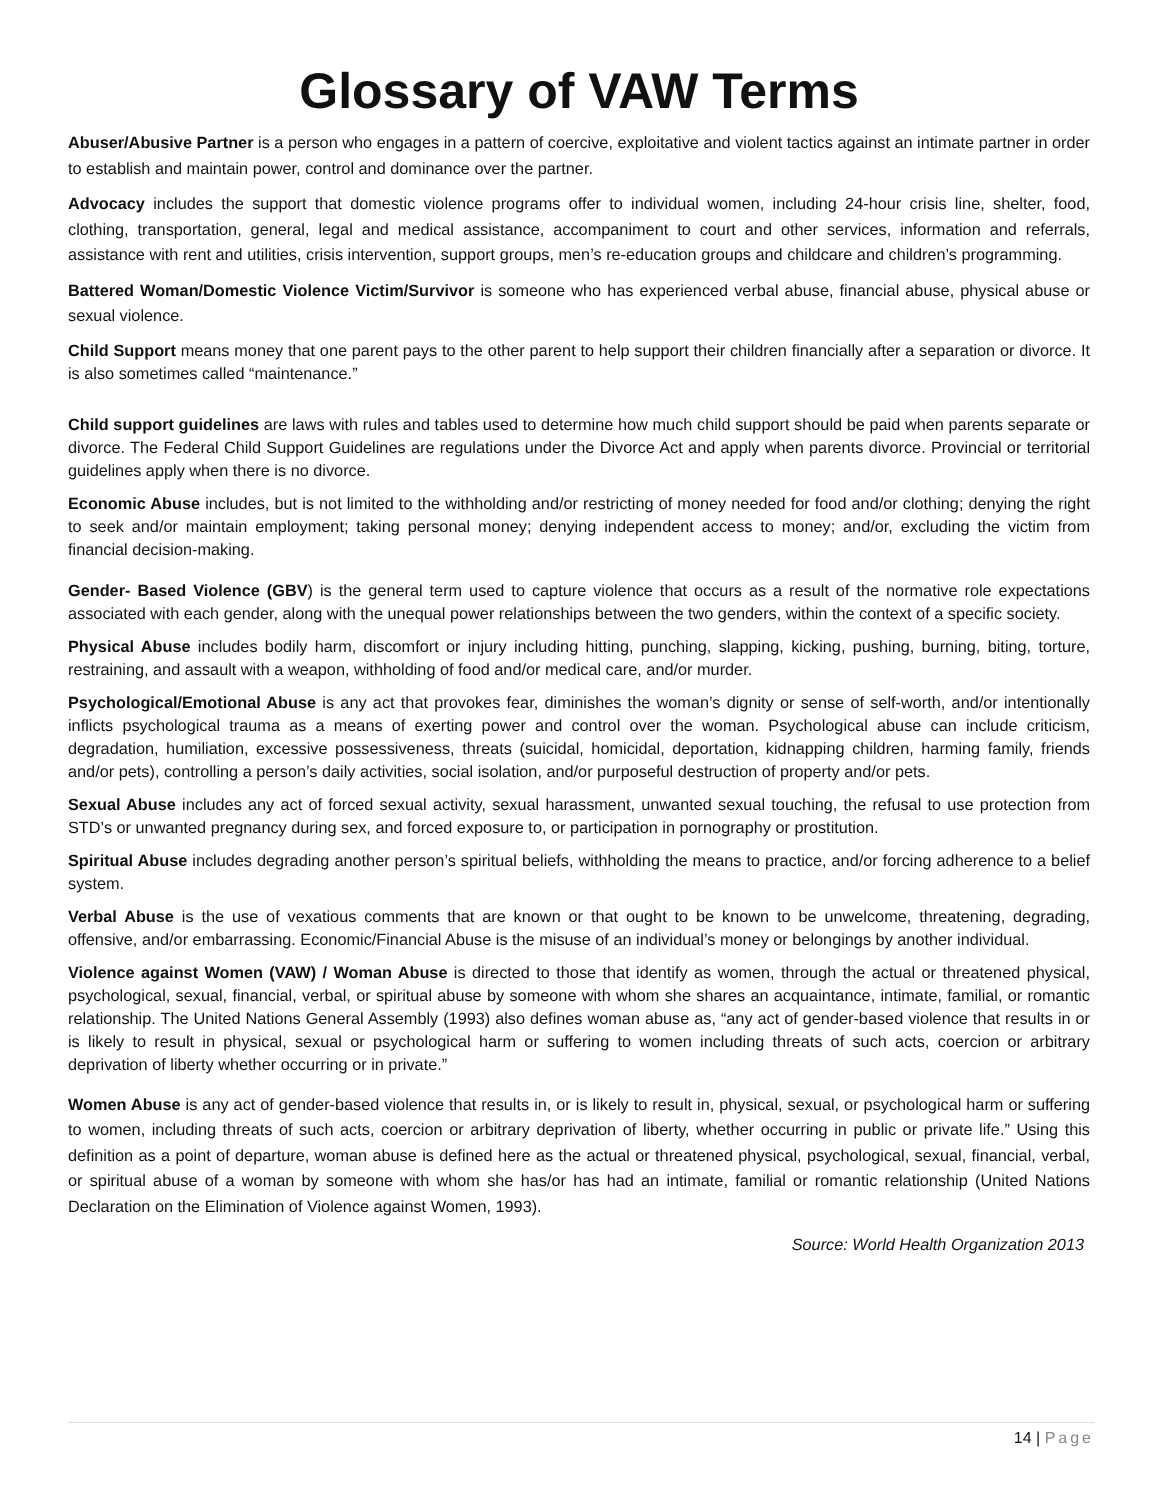Glossary of VAW Terms
Abuser/Abusive Partner is a person who engages in a pattern of coercive, exploitative and violent tactics against an intimate partner in order to establish and maintain power, control and dominance over the partner.
Advocacy includes the support that domestic violence programs offer to individual women, including 24-hour crisis line, shelter, food, clothing, transportation, general, legal and medical assistance, accompaniment to court and other services, information and referrals, assistance with rent and utilities, crisis intervention, support groups, men’s re-education groups and childcare and children’s programming.
Battered Woman/Domestic Violence Victim/Survivor is someone who has experienced verbal abuse, financial abuse, physical abuse or sexual violence.
Child Support means money that one parent pays to the other parent to help support their children financially after a separation or divorce. It is also sometimes called “maintenance.”
Child support guidelines are laws with rules and tables used to determine how much child support should be paid when parents separate or divorce. The Federal Child Support Guidelines are regulations under the Divorce Act and apply when parents divorce. Provincial or territorial guidelines apply when there is no divorce.
Economic Abuse includes, but is not limited to the withholding and/or restricting of money needed for food and/or clothing; denying the right to seek and/or maintain employment; taking personal money; denying independent access to money; and/or, excluding the victim from financial decision-making.
Gender- Based Violence (GBV) is the general term used to capture violence that occurs as a result of the normative role expectations associated with each gender, along with the unequal power relationships between the two genders, within the context of a specific society.
Physical Abuse includes bodily harm, discomfort or injury including hitting, punching, slapping, kicking, pushing, burning, biting, torture, restraining, and assault with a weapon, withholding of food and/or medical care, and/or murder.
Psychological/Emotional Abuse is any act that provokes fear, diminishes the woman’s dignity or sense of self-worth, and/or intentionally inflicts psychological trauma as a means of exerting power and control over the woman. Psychological abuse can include criticism, degradation, humiliation, excessive possessiveness, threats (suicidal, homicidal, deportation, kidnapping children, harming family, friends and/or pets), controlling a person’s daily activities, social isolation, and/or purposeful destruction of property and/or pets.
Sexual Abuse includes any act of forced sexual activity, sexual harassment, unwanted sexual touching, the refusal to use protection from STD’s or unwanted pregnancy during sex, and forced exposure to, or participation in pornography or prostitution.
Spiritual Abuse includes degrading another person’s spiritual beliefs, withholding the means to practice, and/or forcing adherence to a belief system.
Verbal Abuse is the use of vexatious comments that are known or that ought to be known to be unwelcome, threatening, degrading, offensive, and/or embarrassing. Economic/Financial Abuse is the misuse of an individual’s money or belongings by another individual.
Violence against Women (VAW) / Woman Abuse is directed to those that identify as women, through the actual or threatened physical, psychological, sexual, financial, verbal, or spiritual abuse by someone with whom she shares an acquaintance, intimate, familial, or romantic relationship. The United Nations General Assembly (1993) also defines woman abuse as, “any act of gender-based violence that results in or is likely to result in physical, sexual or psychological harm or suffering to women including threats of such acts, coercion or arbitrary deprivation of liberty whether occurring or in private.”
Women Abuse is any act of gender-based violence that results in, or is likely to result in, physical, sexual, or psychological harm or suffering to women, including threats of such acts, coercion or arbitrary deprivation of liberty, whether occurring in public or private life.” Using this definition as a point of departure, woman abuse is defined here as the actual or threatened physical, psychological, sexual, financial, verbal, or spiritual abuse of a woman by someone with whom she has/or has had an intimate, familial or romantic relationship (United Nations Declaration on the Elimination of Violence against Women, 1993).
Source: World Health Organization 2013
14 | Page